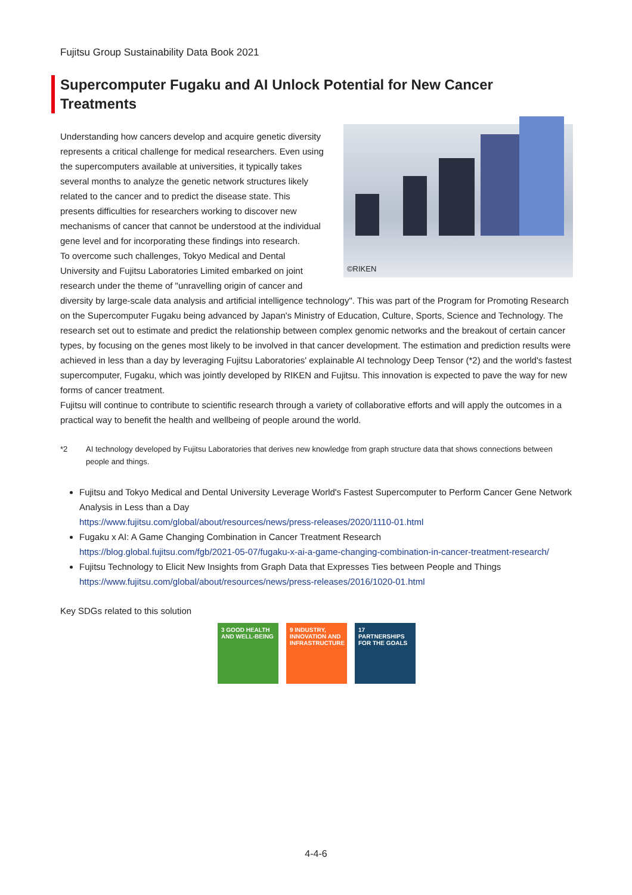Fujitsu Group Sustainability Data Book 2021
Supercomputer Fugaku and AI Unlock Potential for New Cancer Treatments
©RIKEN
Understanding how cancers develop and acquire genetic diversity represents a critical challenge for medical researchers. Even using the supercomputers available at universities, it typically takes several months to analyze the genetic network structures likely related to the cancer and to predict the disease state. This presents difficulties for researchers working to discover new mechanisms of cancer that cannot be understood at the individual gene level and for incorporating these findings into research.
To overcome such challenges, Tokyo Medical and Dental University and Fujitsu Laboratories Limited embarked on joint research under the theme of "unravelling origin of cancer and diversity by large-scale data analysis and artificial intelligence technology". This was part of the Program for Promoting Research on the Supercomputer Fugaku being advanced by Japan's Ministry of Education, Culture, Sports, Science and Technology. The research set out to estimate and predict the relationship between complex genomic networks and the breakout of certain cancer types, by focusing on the genes most likely to be involved in that cancer development. The estimation and prediction results were achieved in less than a day by leveraging Fujitsu Laboratories' explainable AI technology Deep Tensor (*2) and the world's fastest supercomputer, Fugaku, which was jointly developed by RIKEN and Fujitsu. This innovation is expected to pave the way for new forms of cancer treatment.
Fujitsu will continue to contribute to scientific research through a variety of collaborative efforts and will apply the outcomes in a practical way to benefit the health and wellbeing of people around the world.
*2 AI technology developed by Fujitsu Laboratories that derives new knowledge from graph structure data that shows connections between people and things.
Fujitsu and Tokyo Medical and Dental University Leverage World's Fastest Supercomputer to Perform Cancer Gene Network Analysis in Less than a Day
https://www.fujitsu.com/global/about/resources/news/press-releases/2020/1110-01.html
Fugaku x AI: A Game Changing Combination in Cancer Treatment Research
https://blog.global.fujitsu.com/fgb/2021-05-07/fugaku-x-ai-a-game-changing-combination-in-cancer-treatment-research/
Fujitsu Technology to Elicit New Insights from Graph Data that Expresses Ties between People and Things
https://www.fujitsu.com/global/about/resources/news/press-releases/2016/1020-01.html
Key SDGs related to this solution
3 GOOD HEALTH AND WELL-BEING
9 INDUSTRY, INNOVATION AND INFRASTRUCTURE
17 PARTNERSHIPS FOR THE GOALS
4-4-6